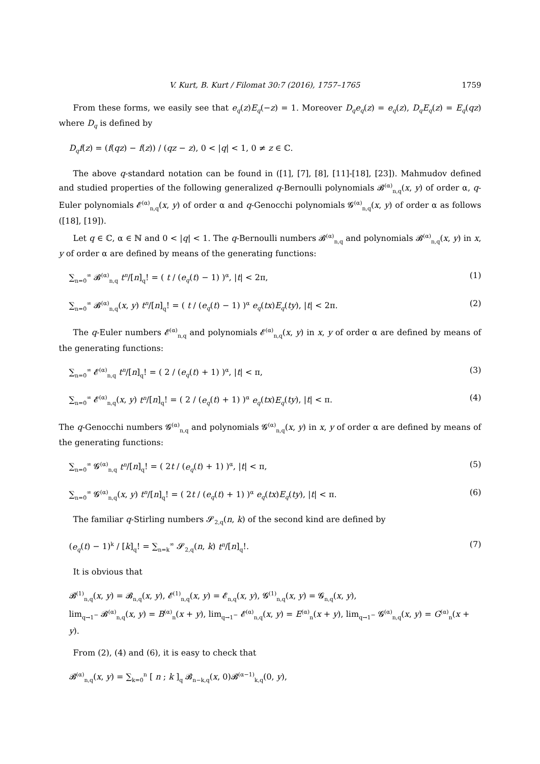V. Kurt, B. Kurt / Filomat 30:7 (2016), 1757–1765 1759
From these forms, we easily see that e<sub>q</sub>(z)E<sub>q</sub>(−z) = 1. Moreover D<sub>q</sub>e<sub>q</sub>(z) = e<sub>q</sub>(z), D<sub>q</sub>E<sub>q</sub>(z) = E<sub>q</sub>(qz) where D<sub>q</sub> is defined by
D<sub>q</sub>f(z) = (f(qz) − f(z)) / (qz − z), 0 < |q| < 1, 0 ≠ z ∈ ℂ.
The above q-standard notation can be found in ([1], [7], [8], [11]-[18], [23]). Mahmudov defined and studied properties of the following generalized q-Bernoulli polynomials 𝓑<sup>(α)</sup><sub>n,q</sub>(x, y) of order α, q-Euler polynomials 𝓔<sup>(α)</sup><sub>n,q</sub>(x, y) of order α and q-Genocchi polynomials 𝓖<sup>(α)</sup><sub>n,q</sub>(x, y) of order α as follows ([18], [19]).
Let q ∈ ℂ, α ∈ ℕ and 0 < |q| < 1. The q-Bernoulli numbers 𝓑<sup>(α)</sup><sub>n,q</sub> and polynomials 𝓑<sup>(α)</sup><sub>n,q</sub>(x, y) in x, y of order α are defined by means of the generating functions:
∑<sub>n=0</sub><sup>∞</sup> 𝓑<sup>(α)</sup><sub>n,q</sub> t<sup>n</sup>/[n]<sub>q</sub>! = ( t / (e<sub>q</sub>(t) − 1) )<sup>α</sup>, |t| < 2π, (1)
∑<sub>n=0</sub><sup>∞</sup> 𝓑<sup>(α)</sup><sub>n,q</sub>(x, y) t<sup>n</sup>/[n]<sub>q</sub>! = ( t / (e<sub>q</sub>(t) − 1) )<sup>α</sup> e<sub>q</sub>(tx)E<sub>q</sub>(ty), |t| < 2π. (2)
The q-Euler numbers 𝓔<sup>(α)</sup><sub>n,q</sub> and polynomials 𝓔<sup>(α)</sup><sub>n,q</sub>(x, y) in x, y of order α are defined by means of the generating functions:
∑<sub>n=0</sub><sup>∞</sup> 𝓔<sup>(α)</sup><sub>n,q</sub> t<sup>n</sup>/[n]<sub>q</sub>! = ( 2 / (e<sub>q</sub>(t) + 1) )<sup>α</sup>, |t| < π, (3)
∑<sub>n=0</sub><sup>∞</sup> 𝓔<sup>(α)</sup><sub>n,q</sub>(x, y) t<sup>n</sup>/[n]<sub>q</sub>! = ( 2 / (e<sub>q</sub>(t) + 1) )<sup>α</sup> e<sub>q</sub>(tx)E<sub>q</sub>(ty), |t| < π. (4)
The q-Genocchi numbers 𝓖<sup>(α)</sup><sub>n,q</sub> and polynomials 𝓖<sup>(α)</sup><sub>n,q</sub>(x, y) in x, y of order α are defined by means of the generating functions:
∑<sub>n=0</sub><sup>∞</sup> 𝓖<sup>(α)</sup><sub>n,q</sub> t<sup>n</sup>/[n]<sub>q</sub>! = ( 2t / (e<sub>q</sub>(t) + 1) )<sup>α</sup>, |t| < π, (5)
∑<sub>n=0</sub><sup>∞</sup> 𝓖<sup>(α)</sup><sub>n,q</sub>(x, y) t<sup>n</sup>/[n]<sub>q</sub>! = ( 2t / (e<sub>q</sub>(t) + 1) )<sup>α</sup> e<sub>q</sub>(tx)E<sub>q</sub>(ty), |t| < π. (6)
The familiar q-Stirling numbers 𝓢<sub>2,q</sub>(n, k) of the second kind are defined by
(e<sub>q</sub>(t) − 1)<sup>k</sup> / [k]<sub>q</sub>! = ∑<sub>n=k</sub><sup>∞</sup> 𝓢<sub>2,q</sub>(n, k) t<sup>n</sup>/[n]<sub>q</sub>!. (7)
It is obvious that
𝓑<sup>(1)</sup><sub>n,q</sub>(x, y) = 𝓑<sub>n,q</sub>(x, y), 𝓔<sup>(1)</sup><sub>n,q</sub>(x, y) = 𝓔<sub>n,q</sub>(x, y), 𝓖<sup>(1)</sup><sub>n,q</sub>(x, y) = 𝓖<sub>n,q</sub>(x, y),
lim<sub>q→1<sup>−</sup></sub> 𝓑<sup>(α)</sup><sub>n,q</sub>(x, y) = B<sup>(α)</sup><sub>n</sub>(x + y), lim<sub>q→1<sup>−</sup></sub> 𝓔<sup>(α)</sup><sub>n,q</sub>(x, y) = E<sup>(α)</sup><sub>n</sub>(x + y), lim<sub>q→1<sup>−</sup></sub> 𝓖<sup>(α)</sup><sub>n,q</sub>(x, y) = G<sup>(α)</sup><sub>n</sub>(x + y).
From (2), (4) and (6), it is easy to check that
𝓑<sup>(α)</sup><sub>n,q</sub>(x, y) = ∑<sub>k=0</sub><sup>n</sup> [ n ; k ]<sub>q</sub> 𝓑<sub>n−k,q</sub>(x, 0)𝓑<sup>(α−1)</sup><sub>k,q</sub>(0, y),